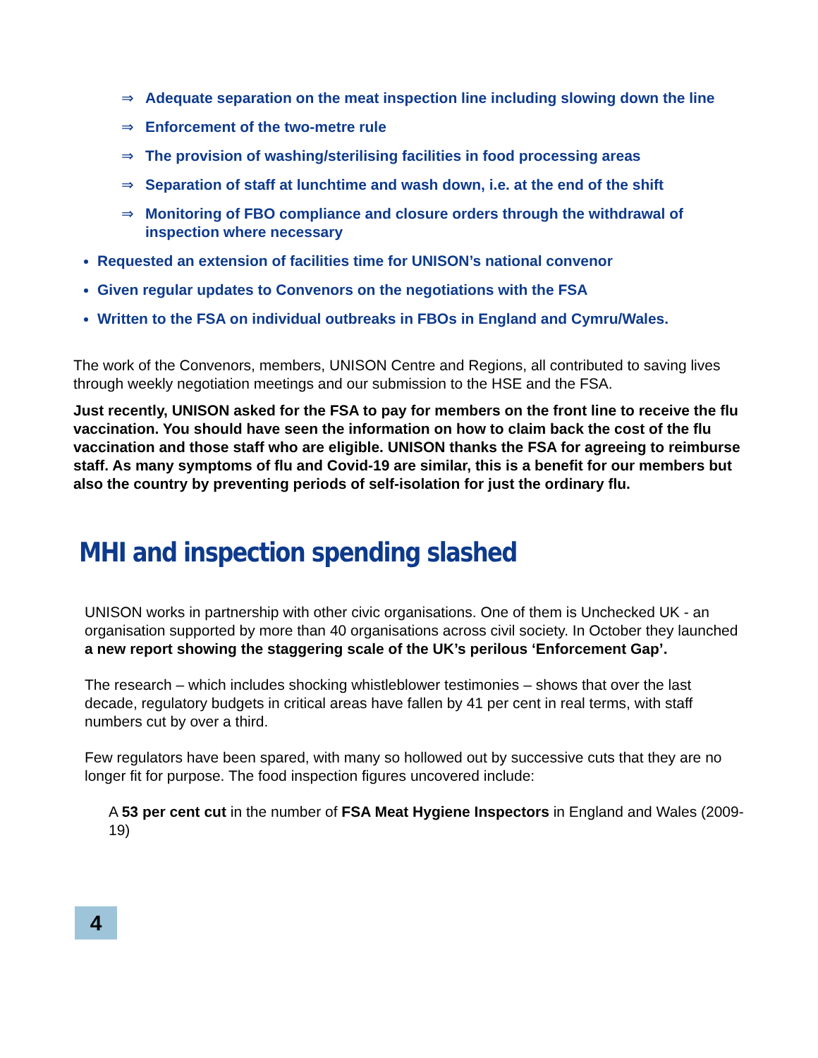⇒ Adequate separation on the meat inspection line including slowing down the line
⇒ Enforcement of the two-metre rule
⇒ The provision of washing/sterilising facilities in food processing areas
⇒ Separation of staff at lunchtime and wash down, i.e. at the end of the shift
⇒ Monitoring of FBO compliance and closure orders through the withdrawal of inspection where necessary
Requested an extension of facilities time for UNISON’s national convenor
Given regular updates to Convenors on the negotiations with the FSA
Written to the FSA on individual outbreaks in FBOs in England and Cymru/Wales.
The work of the Convenors, members, UNISON Centre and Regions, all contributed to saving lives through weekly negotiation meetings and our submission to the HSE and the FSA.
Just recently, UNISON asked for the FSA to pay for members on the front line to receive the flu vaccination. You should have seen the information on how to claim back the cost of the flu vaccination and those staff who are eligible. UNISON thanks the FSA for agreeing to reimburse staff. As many symptoms of flu and Covid-19 are similar, this is a benefit for our members but also the country by preventing periods of self-isolation for just the ordinary flu.
MHI and inspection spending slashed
UNISON works in partnership with other civic organisations. One of them is Unchecked UK - an organisation supported by more than 40 organisations across civil society. In October they launched a new report showing the staggering scale of the UK’s perilous ‘Enforcement Gap’.
The research – which includes shocking whistleblower testimonies – shows that over the last decade, regulatory budgets in critical areas have fallen by 41 per cent in real terms, with staff numbers cut by over a third.
Few regulators have been spared, with many so hollowed out by successive cuts that they are no longer fit for purpose. The food inspection figures uncovered include:
A 53 per cent cut in the number of FSA Meat Hygiene Inspectors in England and Wales (2009-19)
4